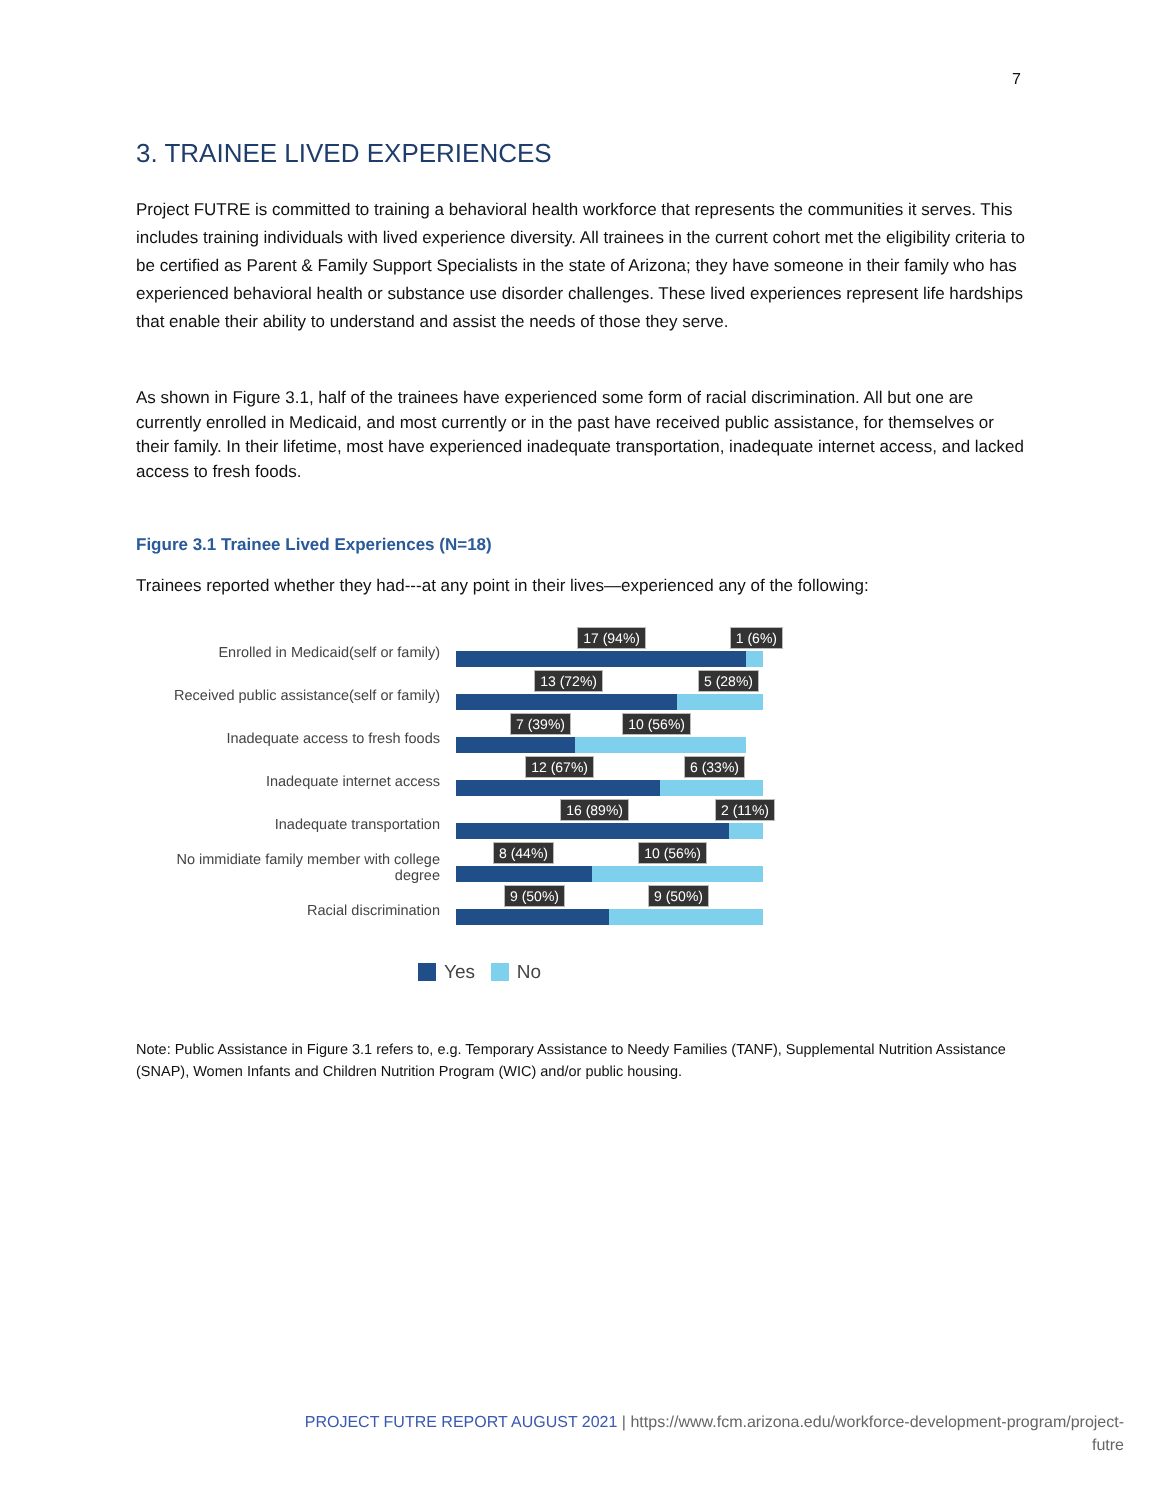7
3. TRAINEE LIVED EXPERIENCES
Project FUTRE is committed to training a behavioral health workforce that represents the communities it serves. This includes training individuals with lived experience diversity. All trainees in the current cohort met the eligibility criteria to be certified as Parent & Family Support Specialists in the state of Arizona; they have someone in their family who has experienced behavioral health or substance use disorder challenges. These lived experiences represent life hardships that enable their ability to understand and assist the needs of those they serve.
As shown in Figure 3.1, half of the trainees have experienced some form of racial discrimination. All but one are currently enrolled in Medicaid, and most currently or in the past have received public assistance, for themselves or their family. In their lifetime, most have experienced inadequate transportation, inadequate internet access, and lacked access to fresh foods.
Figure 3.1 Trainee Lived Experiences (N=18)
Trainees reported whether they had---at any point in their lives—experienced any of the following:
Enrolled in Medicaid(self or family)
17 (94%)
1 (6%)
Received public assistance(self or family)
13 (72%)
5 (28%)
Inadequate access to fresh foods
7 (39%)
10 (56%)
Inadequate internet access
12 (67%)
6 (33%)
Inadequate transportation
16 (89%)
2 (11%)
No immidiate family member with college degree
8 (44%)
10 (56%)
Racial discrimination
9 (50%)
9 (50%)
Yes No
Note: Public Assistance in Figure 3.1 refers to, e.g. Temporary Assistance to Needy Families (TANF), Supplemental Nutrition Assistance (SNAP), Women Infants and Children Nutrition Program (WIC) and/or public housing.
PROJECT FUTRE REPORT AUGUST 2021 | https://www.fcm.arizona.edu/workforce-development-program/project-
futre